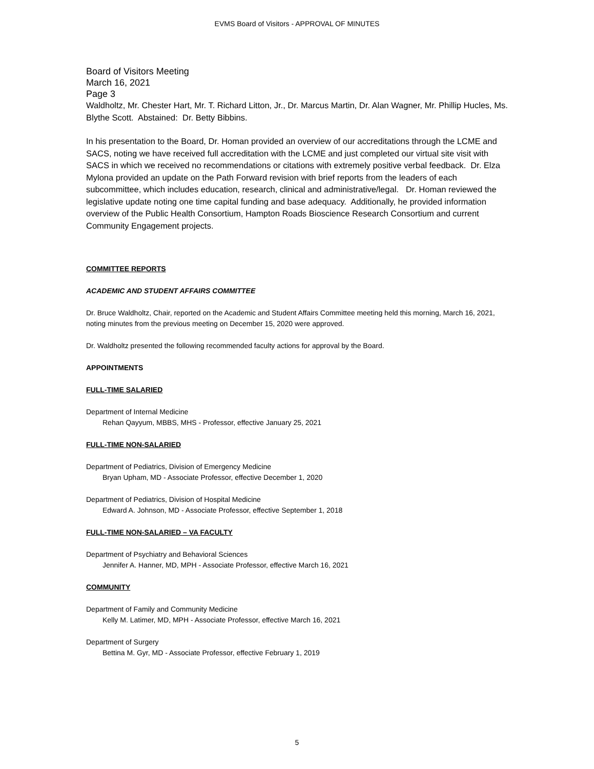EVMS Board of Visitors - APPROVAL OF MINUTES
Board of Visitors Meeting
March 16, 2021
Page 3
Waldholtz, Mr. Chester Hart, Mr. T. Richard Litton, Jr., Dr. Marcus Martin, Dr. Alan Wagner, Mr. Phillip Hucles, Ms. Blythe Scott. Abstained: Dr. Betty Bibbins.
In his presentation to the Board, Dr. Homan provided an overview of our accreditations through the LCME and SACS, noting we have received full accreditation with the LCME and just completed our virtual site visit with SACS in which we received no recommendations or citations with extremely positive verbal feedback. Dr. Elza Mylona provided an update on the Path Forward revision with brief reports from the leaders of each subcommittee, which includes education, research, clinical and administrative/legal. Dr. Homan reviewed the legislative update noting one time capital funding and base adequacy. Additionally, he provided information overview of the Public Health Consortium, Hampton Roads Bioscience Research Consortium and current Community Engagement projects.
COMMITTEE REPORTS
ACADEMIC AND STUDENT AFFAIRS COMMITTEE
Dr. Bruce Waldholtz, Chair, reported on the Academic and Student Affairs Committee meeting held this morning, March 16, 2021, noting minutes from the previous meeting on December 15, 2020 were approved.
Dr. Waldholtz presented the following recommended faculty actions for approval by the Board.
APPOINTMENTS
FULL-TIME SALARIED
Department of Internal Medicine
Rehan Qayyum, MBBS, MHS - Professor, effective January 25, 2021
FULL-TIME NON-SALARIED
Department of Pediatrics, Division of Emergency Medicine
Bryan Upham, MD - Associate Professor, effective December 1, 2020
Department of Pediatrics, Division of Hospital Medicine
Edward A. Johnson, MD - Associate Professor, effective September 1, 2018
FULL-TIME NON-SALARIED – VA FACULTY
Department of Psychiatry and Behavioral Sciences
Jennifer A. Hanner, MD, MPH - Associate Professor, effective March 16, 2021
COMMUNITY
Department of Family and Community Medicine
Kelly M. Latimer, MD, MPH - Associate Professor, effective March 16, 2021
Department of Surgery
Bettina M. Gyr, MD - Associate Professor, effective February 1, 2019
5